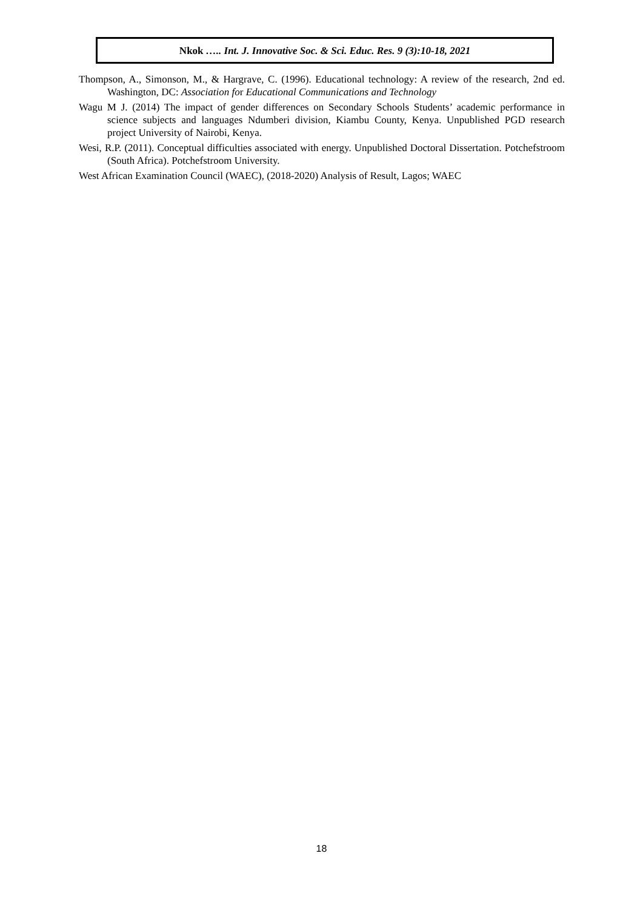Nkok ….. Int. J. Innovative Soc. & Sci. Educ. Res. 9 (3):10-18, 2021
Thompson, A., Simonson, M., & Hargrave, C. (1996). Educational technology: A review of the research, 2nd ed. Washington, DC: Association for Educational Communications and Technology
Wagu M J. (2014) The impact of gender differences on Secondary Schools Students’ academic performance in science subjects and languages Ndumberi division, Kiambu County, Kenya. Unpublished PGD research project University of Nairobi, Kenya.
Wesi, R.P. (2011). Conceptual difficulties associated with energy. Unpublished Doctoral Dissertation. Potchefstroom (South Africa). Potchefstroom University.
West African Examination Council (WAEC), (2018-2020) Analysis of Result, Lagos; WAEC
18